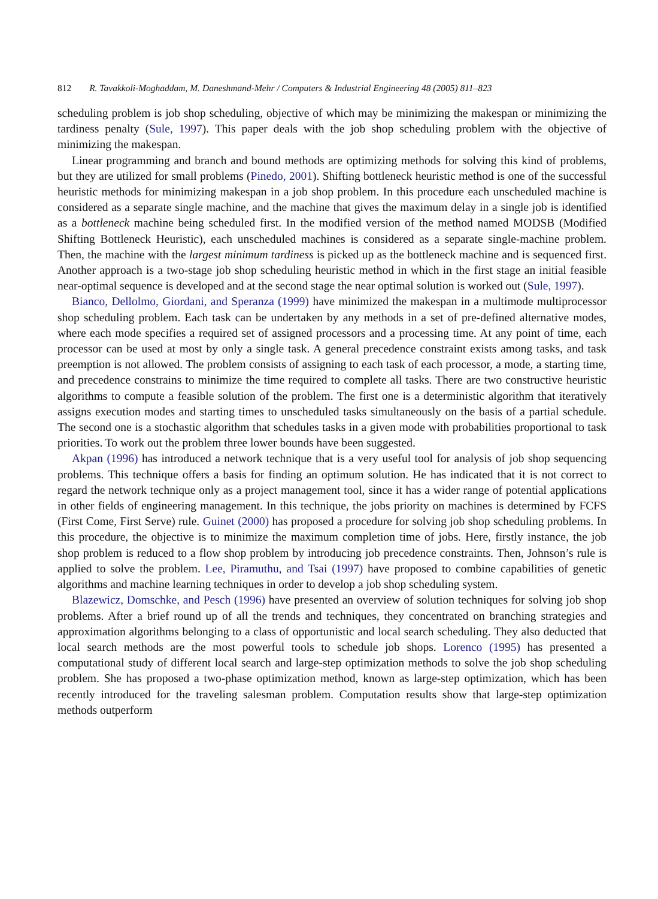812 R. Tavakkoli-Moghaddam, M. Daneshmand-Mehr / Computers & Industrial Engineering 48 (2005) 811–823
scheduling problem is job shop scheduling, objective of which may be minimizing the makespan or minimizing the tardiness penalty (Sule, 1997). This paper deals with the job shop scheduling problem with the objective of minimizing the makespan.
Linear programming and branch and bound methods are optimizing methods for solving this kind of problems, but they are utilized for small problems (Pinedo, 2001). Shifting bottleneck heuristic method is one of the successful heuristic methods for minimizing makespan in a job shop problem. In this procedure each unscheduled machine is considered as a separate single machine, and the machine that gives the maximum delay in a single job is identified as a bottleneck machine being scheduled first. In the modified version of the method named MODSB (Modified Shifting Bottleneck Heuristic), each unscheduled machines is considered as a separate single-machine problem. Then, the machine with the largest minimum tardiness is picked up as the bottleneck machine and is sequenced first. Another approach is a two-stage job shop scheduling heuristic method in which in the first stage an initial feasible near-optimal sequence is developed and at the second stage the near optimal solution is worked out (Sule, 1997).
Bianco, Dellolmo, Giordani, and Speranza (1999) have minimized the makespan in a multimode multiprocessor shop scheduling problem. Each task can be undertaken by any methods in a set of pre-defined alternative modes, where each mode specifies a required set of assigned processors and a processing time. At any point of time, each processor can be used at most by only a single task. A general precedence constraint exists among tasks, and task preemption is not allowed. The problem consists of assigning to each task of each processor, a mode, a starting time, and precedence constrains to minimize the time required to complete all tasks. There are two constructive heuristic algorithms to compute a feasible solution of the problem. The first one is a deterministic algorithm that iteratively assigns execution modes and starting times to unscheduled tasks simultaneously on the basis of a partial schedule. The second one is a stochastic algorithm that schedules tasks in a given mode with probabilities proportional to task priorities. To work out the problem three lower bounds have been suggested.
Akpan (1996) has introduced a network technique that is a very useful tool for analysis of job shop sequencing problems. This technique offers a basis for finding an optimum solution. He has indicated that it is not correct to regard the network technique only as a project management tool, since it has a wider range of potential applications in other fields of engineering management. In this technique, the jobs priority on machines is determined by FCFS (First Come, First Serve) rule. Guinet (2000) has proposed a procedure for solving job shop scheduling problems. In this procedure, the objective is to minimize the maximum completion time of jobs. Here, firstly instance, the job shop problem is reduced to a flow shop problem by introducing job precedence constraints. Then, Johnson’s rule is applied to solve the problem. Lee, Piramuthu, and Tsai (1997) have proposed to combine capabilities of genetic algorithms and machine learning techniques in order to develop a job shop scheduling system.
Blazewicz, Domschke, and Pesch (1996) have presented an overview of solution techniques for solving job shop problems. After a brief round up of all the trends and techniques, they concentrated on branching strategies and approximation algorithms belonging to a class of opportunistic and local search scheduling. They also deducted that local search methods are the most powerful tools to schedule job shops. Lorenco (1995) has presented a computational study of different local search and large-step optimization methods to solve the job shop scheduling problem. She has proposed a two-phase optimization method, known as large-step optimization, which has been recently introduced for the traveling salesman problem. Computation results show that large-step optimization methods outperform